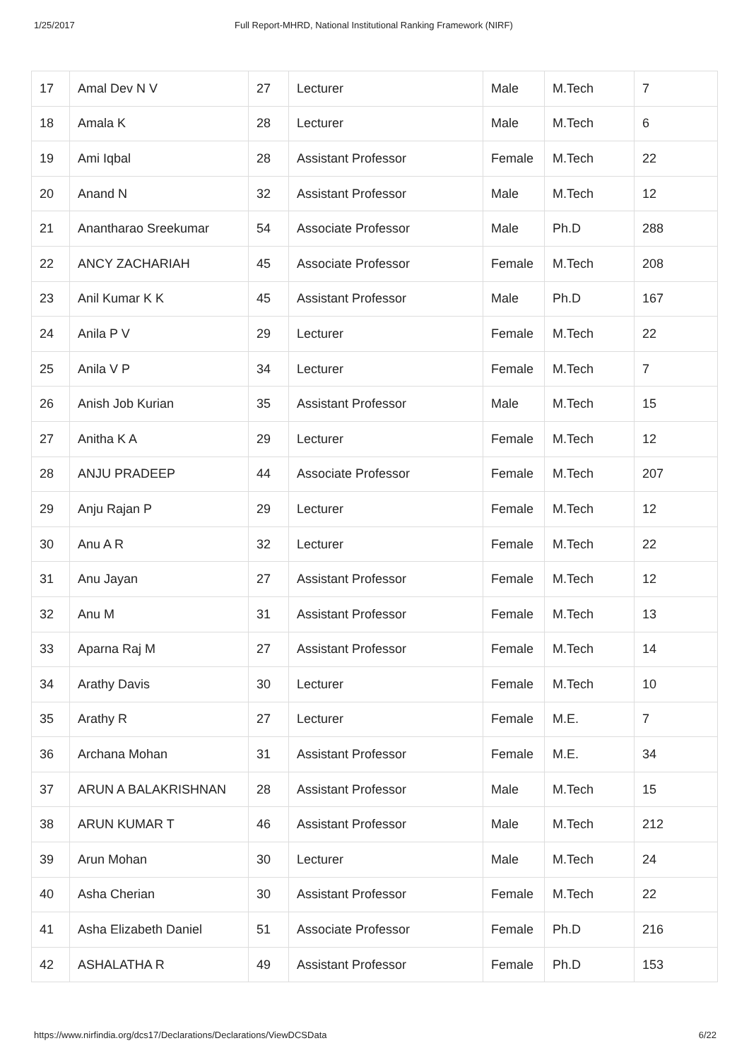1/25/2017 Full Report-MHRD, National Institutional Ranking Framework (NIRF)
| 17 | Amal Dev N V | 27 | Lecturer | Male | M.Tech | 7 |
| 18 | Amala K | 28 | Lecturer | Male | M.Tech | 6 |
| 19 | Ami Iqbal | 28 | Assistant Professor | Female | M.Tech | 22 |
| 20 | Anand N | 32 | Assistant Professor | Male | M.Tech | 12 |
| 21 | Anantharao Sreekumar | 54 | Associate Professor | Male | Ph.D | 288 |
| 22 | ANCY ZACHARIAH | 45 | Associate Professor | Female | M.Tech | 208 |
| 23 | Anil Kumar K K | 45 | Assistant Professor | Male | Ph.D | 167 |
| 24 | Anila P V | 29 | Lecturer | Female | M.Tech | 22 |
| 25 | Anila V P | 34 | Lecturer | Female | M.Tech | 7 |
| 26 | Anish Job Kurian | 35 | Assistant Professor | Male | M.Tech | 15 |
| 27 | Anitha K A | 29 | Lecturer | Female | M.Tech | 12 |
| 28 | ANJU PRADEEP | 44 | Associate Professor | Female | M.Tech | 207 |
| 29 | Anju Rajan P | 29 | Lecturer | Female | M.Tech | 12 |
| 30 | Anu A R | 32 | Lecturer | Female | M.Tech | 22 |
| 31 | Anu Jayan | 27 | Assistant Professor | Female | M.Tech | 12 |
| 32 | Anu M | 31 | Assistant Professor | Female | M.Tech | 13 |
| 33 | Aparna Raj M | 27 | Assistant Professor | Female | M.Tech | 14 |
| 34 | Arathy Davis | 30 | Lecturer | Female | M.Tech | 10 |
| 35 | Arathy R | 27 | Lecturer | Female | M.E. | 7 |
| 36 | Archana Mohan | 31 | Assistant Professor | Female | M.E. | 34 |
| 37 | ARUN A BALAKRISHNAN | 28 | Assistant Professor | Male | M.Tech | 15 |
| 38 | ARUN KUMAR T | 46 | Assistant Professor | Male | M.Tech | 212 |
| 39 | Arun Mohan | 30 | Lecturer | Male | M.Tech | 24 |
| 40 | Asha Cherian | 30 | Assistant Professor | Female | M.Tech | 22 |
| 41 | Asha Elizabeth Daniel | 51 | Associate Professor | Female | Ph.D | 216 |
| 42 | ASHALATHA R | 49 | Assistant Professor | Female | Ph.D | 153 |
https://www.nirfindia.org/dcs17/Declarations/Declarations/ViewDCSData 6/22